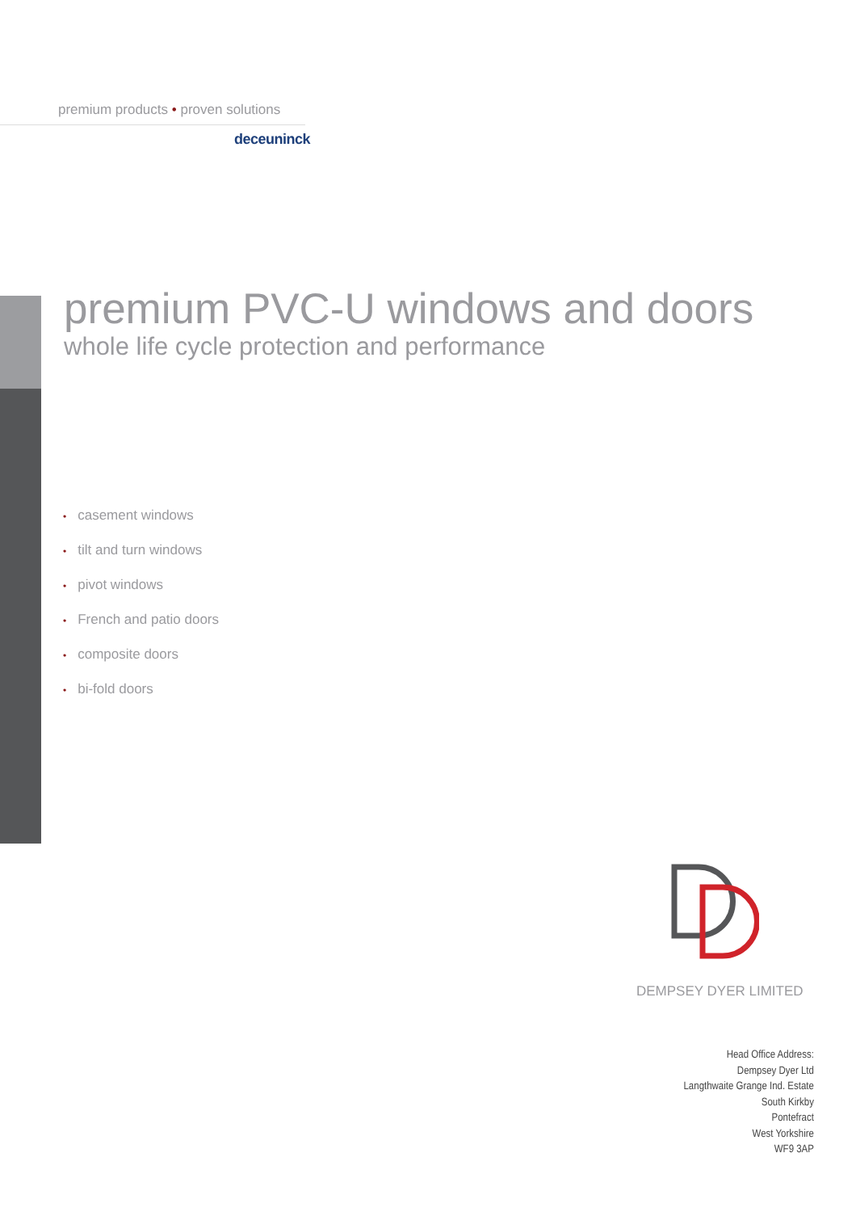premium products • proven solutions
deceuninck
premium PVC-U windows and doors
whole life cycle protection and performance
• casement windows
• tilt and turn windows
• pivot windows
• French and patio doors
• composite doors
• bi-fold doors
DEMPSEY DYER LIMITED
Head Office Address:
Dempsey Dyer Ltd
Langthwaite Grange Ind. Estate
South Kirkby
Pontefract
West Yorkshire
WF9 3AP